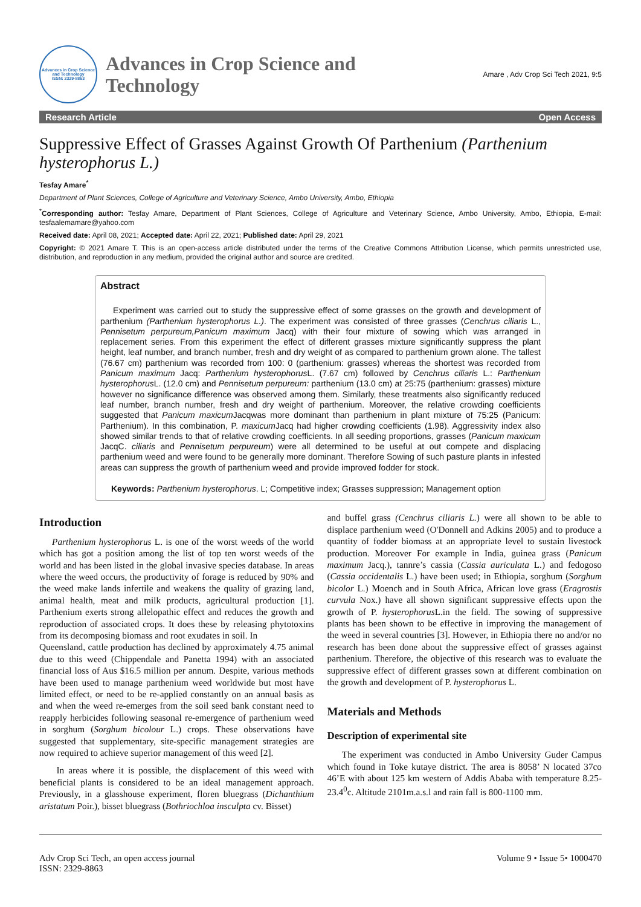Advances in Crop Science and Technology
ISSN: 2329-8863
Advances in Crop Science and
Technology
Amare , Adv Crop Sci Tech 2021, 9:5
Research Article Open Access
Suppressive Effect of Grasses Against Growth Of Parthenium (Parthenium hysterophorus L.)
Tesfay Amare<sup>*</sup>
Department of Plant Sciences, College of Agriculture and Veterinary Science, Ambo University, Ambo, Ethiopia
<sup>*</sup> Corresponding author: Tesfay Amare, Department of Plant Sciences, College of Agriculture and Veterinary Science, Ambo University, Ambo, Ethiopia, E-mail: tesfaalemamare@yahoo.com
Received date: April 08, 2021; Accepted date: April 22, 2021; Published date: April 29, 2021
Copyright: © 2021 Amare T. This is an open-access article distributed under the terms of the Creative Commons Attribution License, which permits unrestricted use, distribution, and reproduction in any medium, provided the original author and source are credited.
Abstract
Experiment was carried out to study the suppressive effect of some grasses on the growth and development of parthenium (Parthenium hysterophorus L.). The experiment was consisted of three grasses (Cenchrus ciliaris L., Pennisetum perpureum,Panicum maximum Jacq) with their four mixture of sowing which was arranged in replacement series. From this experiment the effect of different grasses mixture significantly suppress the plant height, leaf number, and branch number, fresh and dry weight of as compared to parthenium grown alone. The tallest (76.67 cm) parthenium was recorded from 100: 0 (parthenium: grasses) whereas the shortest was recorded from Panicum maximum Jacq: Parthenium hysterophorus L. (7.67 cm) followed by Cenchrus ciliaris L.: Parthenium hysterophorus L. (12.0 cm) and Pennisetum perpureum: parthenium (13.0 cm) at 25:75 (parthenium: grasses) mixture however no significance difference was observed among them. Similarly, these treatments also significantly reduced leaf number, branch number, fresh and dry weight of parthenium. Moreover, the relative crowding coefficients suggested that Panicum maxicum Jacqwas more dominant than parthenium in plant mixture of 75:25 (Panicum: Parthenium). In this combination, P. maxicum Jacq had higher crowding coefficients (1.98). Aggressivity index also showed similar trends to that of relative crowding coefficients. In all seeding proportions, grasses (Panicum maxicum JacqC. ciliaris and Pennisetum perpureum) were all determined to be useful at out compete and displacing parthenium weed and were found to be generally more dominant. Therefore Sowing of such pasture plants in infested areas can suppress the growth of parthenium weed and provide improved fodder for stock.
Keywords: Parthenium hysterophorus. L; Competitive index; Grasses suppression; Management option
Introduction
Parthenium hysterophorus L. is one of the worst weeds of the world which has got a position among the list of top ten worst weeds of the world and has been listed in the global invasive species database. In areas where the weed occurs, the productivity of forage is reduced by 90% and the weed make lands infertile and weakens the quality of grazing land, animal health, meat and milk products, agricultural production [1]. Parthenium exerts strong allelopathic effect and reduces the growth and reproduction of associated crops. It does these by releasing phytotoxins from its decomposing biomass and root exudates in soil. In
Queensland, cattle production has declined by approximately 4.75 animal due to this weed (Chippendale and Panetta 1994) with an associated financial loss of Aus $16.5 million per annum. Despite, various methods have been used to manage parthenium weed worldwide but most have limited effect, or need to be re-applied constantly on an annual basis as and when the weed re-emerges from the soil seed bank constant need to reapply herbicides following seasonal re-emergence of parthenium weed in sorghum (Sorghum bicolour L.) crops. These observations have suggested that supplementary, site-specific management strategies are now required to achieve superior management of this weed [2].
In areas where it is possible, the displacement of this weed with beneficial plants is considered to be an ideal management approach. Previously, in a glasshouse experiment, floren bluegrass (Dichanthium aristatum Poir.), bisset bluegrass (Bothriochloa insculpta cv. Bisset)
and buffel grass (Cenchrus ciliaris L.) were all shown to be able to displace parthenium weed (O'Donnell and Adkins 2005) and to produce a quantity of fodder biomass at an appropriate level to sustain livestock production. Moreover For example in India, guinea grass (Panicum maximum Jacq.), tannre’s cassia (Cassia auriculata L.) and fedogoso (Cassia occidentalis L.) have been used; in Ethiopia, sorghum (Sorghum bicolor L.) Moench and in South Africa, African love grass (Eragrostis curvula Nox.) have all shown significant suppressive effects upon the growth of P. hysterophorus L.in the field. The sowing of suppressive plants has been shown to be effective in improving the management of the weed in several countries [3]. However, in Ethiopia there no and/or no research has been done about the suppressive effect of grasses against parthenium. Therefore, the objective of this research was to evaluate the suppressive effect of different grasses sown at different combination on the growth and development of P. hysterophorus L.
Materials and Methods
Description of experimental site
The experiment was conducted in Ambo University Guder Campus which found in Toke kutaye district. The area is 8058’ N located 37co 46’E with about 125 km western of Addis Ababa with temperature 8.25-23.4<sup>0</sup>c. Altitude 2101m.a.s.l and rain fall is 800-1100 mm.
Adv Crop Sci Tech, an open access journal
ISSN: 2329-8863
Volume 9 • Issue 5• 1000470